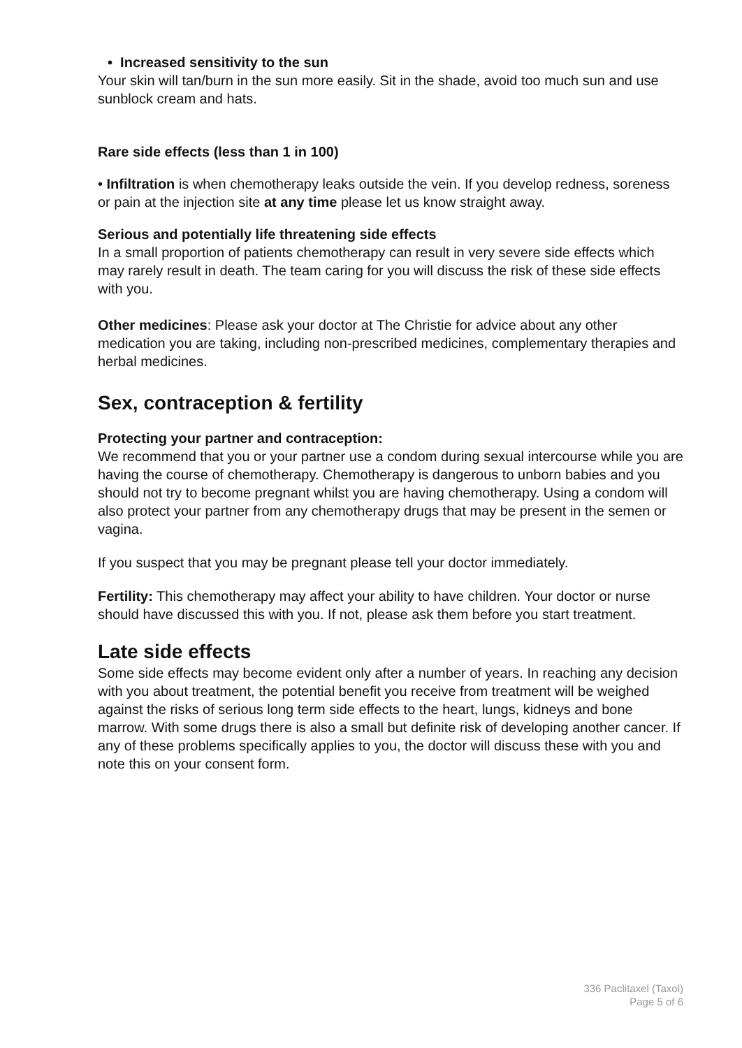• Increased sensitivity to the sun
Your skin will tan/burn in the sun more easily. Sit in the shade, avoid too much sun and use sunblock cream and hats.
Rare side effects (less than 1 in 100)
• Infiltration is when chemotherapy leaks outside the vein. If you develop redness, soreness or pain at the injection site at any time please let us know straight away.
Serious and potentially life threatening side effects
In a small proportion of patients chemotherapy can result in very severe side effects which may rarely result in death. The team caring for you will discuss the risk of these side effects with you.
Other medicines: Please ask your doctor at The Christie for advice about any other medication you are taking, including non-prescribed medicines, complementary therapies and herbal medicines.
Sex, contraception & fertility
Protecting your partner and contraception:
We recommend that you or your partner use a condom during sexual intercourse while you are having the course of chemotherapy. Chemotherapy is dangerous to unborn babies and you should not try to become pregnant whilst you are having chemotherapy. Using a condom will also protect your partner from any chemotherapy drugs that may be present in the semen or vagina.
If you suspect that you may be pregnant please tell your doctor immediately.
Fertility: This chemotherapy may affect your ability to have children. Your doctor or nurse should have discussed this with you. If not, please ask them before you start treatment.
Late side effects
Some side effects may become evident only after a number of years. In reaching any decision with you about treatment, the potential benefit you receive from treatment will be weighed against the risks of serious long term side effects to the heart, lungs, kidneys and bone marrow. With some drugs there is also a small but definite risk of developing another cancer. If any of these problems specifically applies to you, the doctor will discuss these with you and note this on your consent form.
336 Paclitaxel (Taxol)
Page 5 of 6